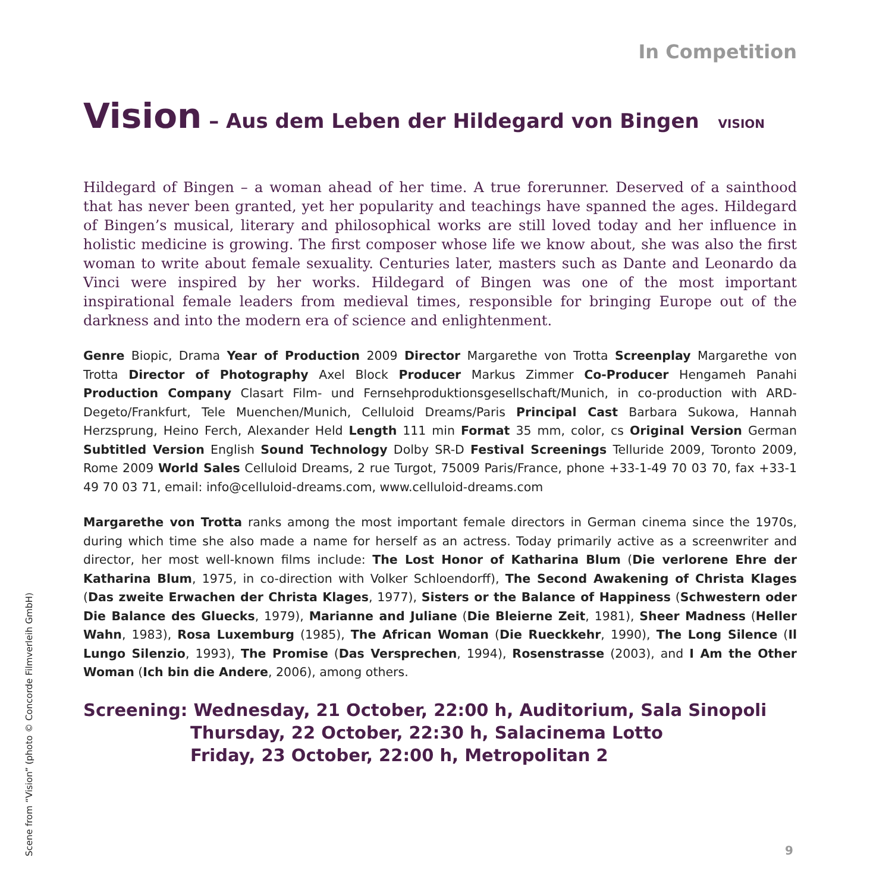In Competition
Vision – Aus dem Leben der Hildegard von Bingen VISION
Hildegard of Bingen – a woman ahead of her time. A true forerunner. Deserved of a sainthood that has never been granted, yet her popularity and teachings have spanned the ages. Hildegard of Bingen’s musical, literary and philosophical works are still loved today and her influence in holistic medicine is growing. The first composer whose life we know about, she was also the first woman to write about female sexuality. Centuries later, masters such as Dante and Leonardo da Vinci were inspired by her works. Hildegard of Bingen was one of the most important inspirational female leaders from medieval times, responsible for bringing Europe out of the darkness and into the modern era of science and enlightenment.
Genre Biopic, Drama Year of Production 2009 Director Margarethe von Trotta Screenplay Margarethe von Trotta Director of Photography Axel Block Producer Markus Zimmer Co-Producer Hengameh Panahi Production Company Clasart Film- und Fernsehproduktionsgesellschaft/Munich, in co-production with ARD-Degeto/Frankfurt, Tele Muenchen/Munich, Celluloid Dreams/Paris Principal Cast Barbara Sukowa, Hannah Herzsprung, Heino Ferch, Alexander Held Length 111 min Format 35 mm, color, cs Original Version German Subtitled Version English Sound Technology Dolby SR-D Festival Screenings Telluride 2009, Toronto 2009, Rome 2009 World Sales Celluloid Dreams, 2 rue Turgot, 75009 Paris/France, phone +33-1-49 70 03 70, fax +33-1 49 70 03 71, email: info@celluloid-dreams.com, www.celluloid-dreams.com
Margarethe von Trotta ranks among the most important female directors in German cinema since the 1970s, during which time she also made a name for herself as an actress. Today primarily active as a screenwriter and director, her most well-known films include: The Lost Honor of Katharina Blum (Die verlorene Ehre der Katharina Blum, 1975, in co-direction with Volker Schloendorff), The Second Awakening of Christa Klages (Das zweite Erwachen der Christa Klages, 1977), Sisters or the Balance of Happiness (Schwestern oder Die Balance des Gluecks, 1979), Marianne and Juliane (Die Bleierne Zeit, 1981), Sheer Madness (Heller Wahn, 1983), Rosa Luxemburg (1985), The African Woman (Die Rueckkehr, 1990), The Long Silence (Il Lungo Silenzio, 1993), The Promise (Das Versprechen, 1994), Rosenstrasse (2003), and I Am the Other Woman (Ich bin die Andere, 2006), among others.
Screening: Wednesday, 21 October, 22:00 h, Auditorium, Sala Sinopoli
Thursday, 22 October, 22:30 h, Salacinema Lotto
Friday, 23 October, 22:00 h, Metropolitan 2
Scene from “Vision” (photo © Concorde Filmverleih GmbH)
9